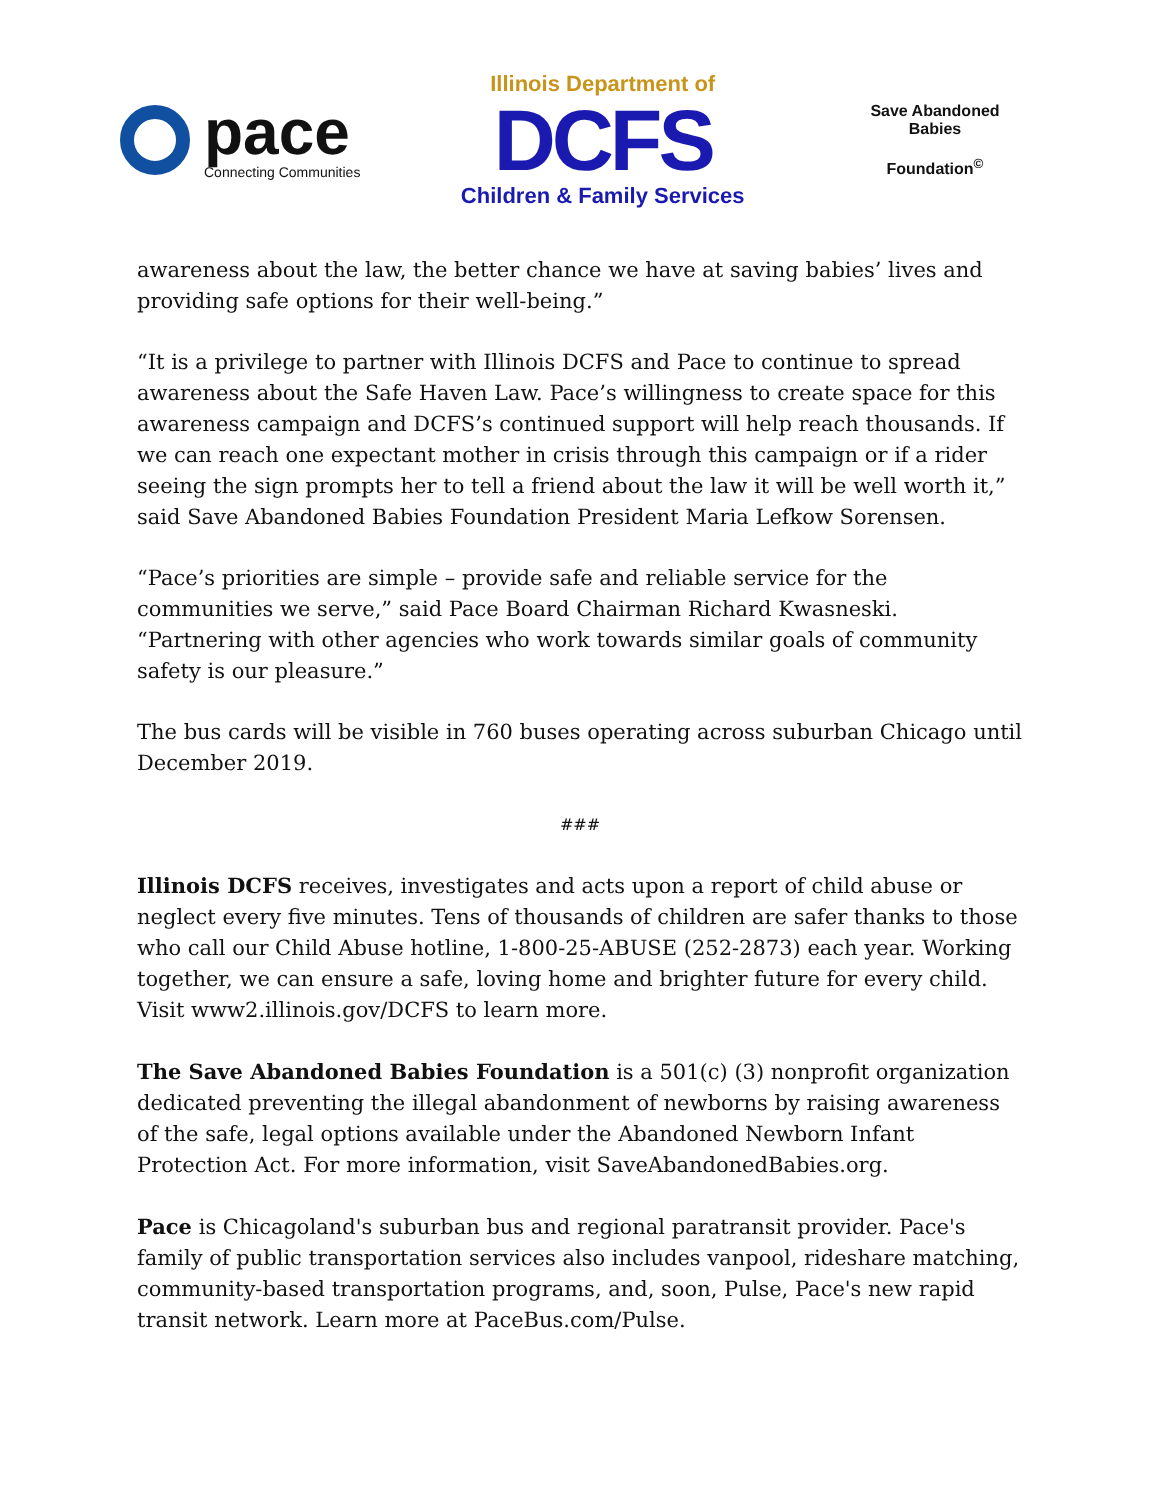pace
Connecting Communities
Illinois Department of
DCFS
Children & Family Services
Save Abandoned Babies
Foundation<sup>©</sup>
awareness about the law, the better chance we have at saving babies’ lives and providing safe options for their well-being.”
“It is a privilege to partner with Illinois DCFS and Pace to continue to spread awareness about the Safe Haven Law. Pace’s willingness to create space for this awareness campaign and DCFS’s continued support will help reach thousands. If we can reach one expectant mother in crisis through this campaign or if a rider seeing the sign prompts her to tell a friend about the law it will be well worth it,” said Save Abandoned Babies Foundation President Maria Lefkow Sorensen.
“Pace’s priorities are simple – provide safe and reliable service for the communities we serve,” said Pace Board Chairman Richard Kwasneski. “Partnering with other agencies who work towards similar goals of community safety is our pleasure.”
The bus cards will be visible in 760 buses operating across suburban Chicago until December 2019.
###
Illinois DCFS receives, investigates and acts upon a report of child abuse or neglect every five minutes. Tens of thousands of children are safer thanks to those who call our Child Abuse hotline, 1-800-25-ABUSE (252-2873) each year. Working together, we can ensure a safe, loving home and brighter future for every child. Visit www2.illinois.gov/DCFS to learn more.
The Save Abandoned Babies Foundation is a 501(c) (3) nonprofit organization dedicated preventing the illegal abandonment of newborns by raising awareness of the safe, legal options available under the Abandoned Newborn Infant Protection Act. For more information, visit SaveAbandonedBabies.org.
Pace is Chicagoland's suburban bus and regional paratransit provider. Pace's family of public transportation services also includes vanpool, rideshare matching, community-based transportation programs, and, soon, Pulse, Pace's new rapid transit network. Learn more at PaceBus.com/Pulse.